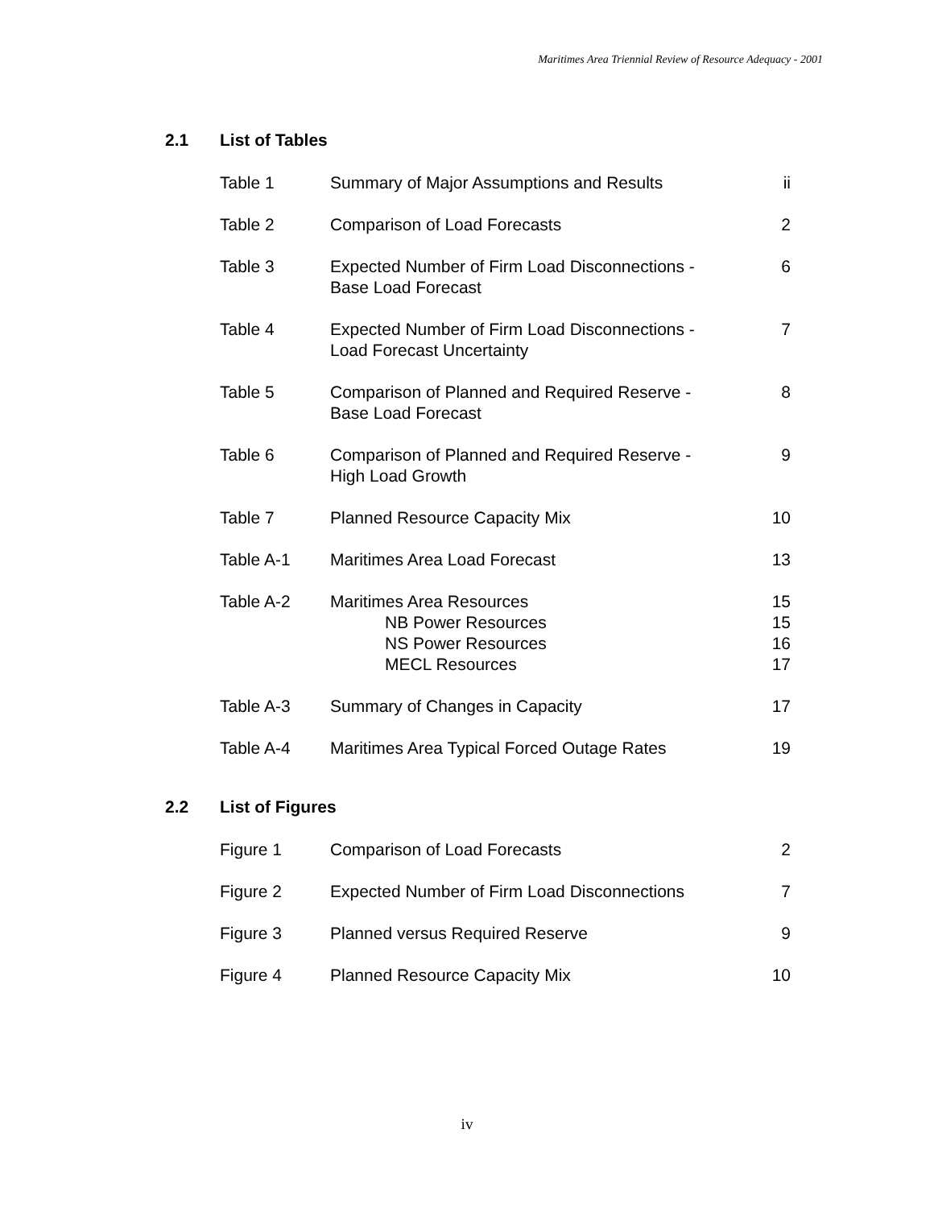Maritimes Area Triennial Review of Resource Adequacy - 2001
2.1 List of Tables
| Table 1 | Summary of Major Assumptions and Results | ii |
| Table 2 | Comparison of Load Forecasts | 2 |
| Table 3 | Expected Number of Firm Load Disconnections - Base Load Forecast | 6 |
| Table 4 | Expected Number of Firm Load Disconnections - Load Forecast Uncertainty | 7 |
| Table 5 | Comparison of Planned and Required Reserve - Base Load Forecast | 8 |
| Table 6 | Comparison of Planned and Required Reserve - High Load Growth | 9 |
| Table 7 | Planned Resource Capacity Mix | 10 |
| Table A-1 | Maritimes Area Load Forecast | 13 |
| Table A-2 | Maritimes Area Resources NB Power Resources NS Power Resources MECL Resources | 15 15 16 17 |
| Table A-3 | Summary of Changes in Capacity | 17 |
| Table A-4 | Maritimes Area Typical Forced Outage Rates | 19 |
2.2 List of Figures
| Figure 1 | Comparison of Load Forecasts | 2 |
| Figure 2 | Expected Number of Firm Load Disconnections | 7 |
| Figure 3 | Planned versus Required Reserve | 9 |
| Figure 4 | Planned Resource Capacity Mix | 10 |
iv